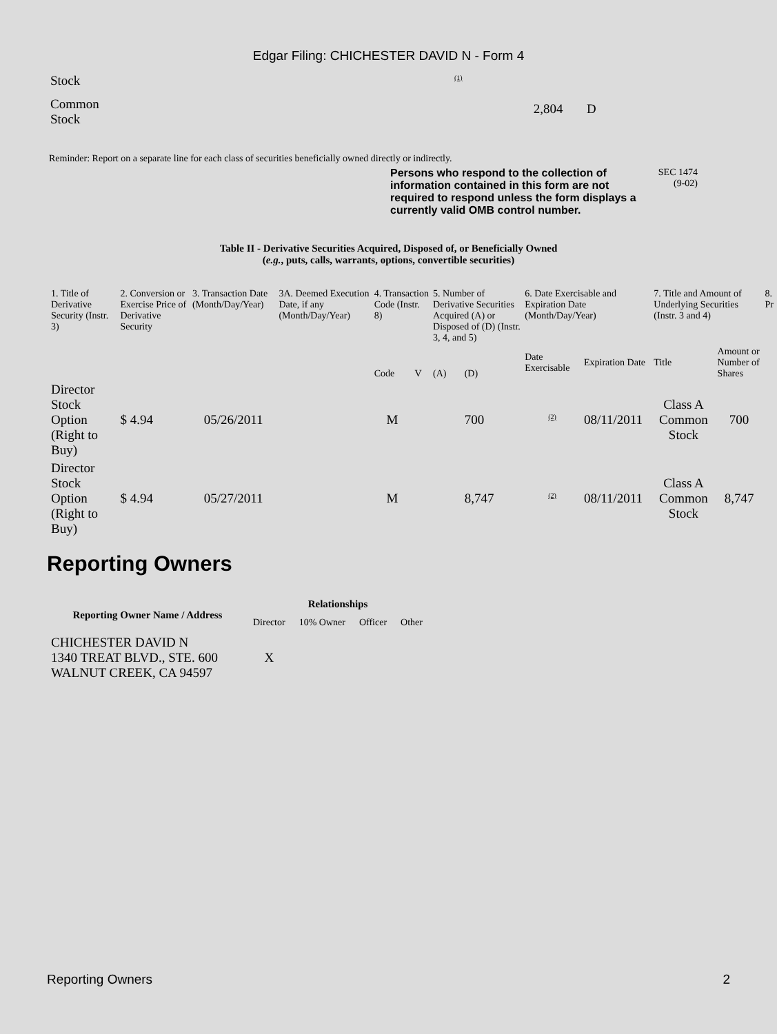Edgar Filing: CHICHESTER DAVID N - Form 4
| Stock | <sup>(1)</sup> | | |
| Common Stock | | 2,804 | D |
Reminder: Report on a separate line for each class of securities beneficially owned directly or indirectly.
Persons who respond to the collection of information contained in this form are not required to respond unless the form displays a currently valid OMB control number.
SEC 1474
(9-02)
Table II - Derivative Securities Acquired, Disposed of, or Beneficially Owned
(e.g., puts, calls, warrants, options, convertible securities)
| 1. Title of Derivative Security (Instr. 3) | 2. Conversion or Exercise Price of Derivative Security | 3. Transaction Date (Month/Day/Year) | 3A. Deemed Execution Date, if any (Month/Day/Year) | 4. Transaction Code (Instr. 8) | | 5. Number of Derivative Securities Acquired (A) or Disposed of (D) (Instr. 3, 4, and 5) | | 6. Date Exercisable and Expiration Date (Month/Day/Year) | | 7. Title and Amount of Underlying Securities (Instr. 3 and 4) | | 8. Pr |
| | | | | Code | V | (A) | (D) | Date Exercisable | Expiration Date | Title | Amount or Number of Shares | |
| Director Stock Option (Right to Buy) | $ 4.94 | 05/26/2011 | | M | | | 700 | <sup>(2)</sup> | 08/11/2011 | Class A Common Stock | 700 | |
| Director Stock Option (Right to Buy) | $ 4.94 | 05/27/2011 | | M | | | 8,747 | <sup>(2)</sup> | 08/11/2011 | Class A Common Stock | 8,747 | |
Reporting Owners
| Reporting Owner Name / Address | Relationships | | | |
| --- | --- | --- | --- | --- |
| | Director | 10% Owner | Officer | Other |
| CHICHESTER DAVID N 1340 TREAT BLVD., STE. 600 WALNUT CREEK, CA 94597 | X | | | |
Reporting Owners 2